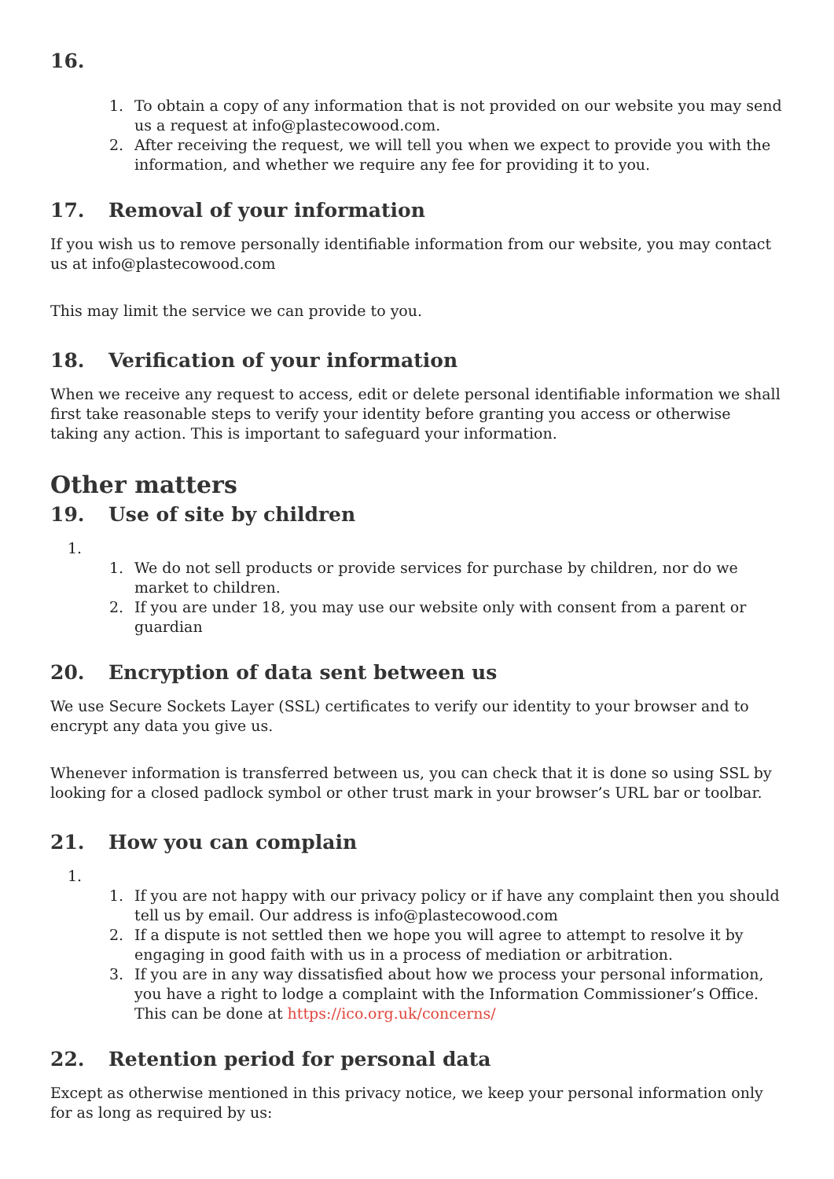16.
1. To obtain a copy of any information that is not provided on our website you may send us a request at info@plastecowood.com.
2. After receiving the request, we will tell you when we expect to provide you with the information, and whether we require any fee for providing it to you.
17. Removal of your information
If you wish us to remove personally identifiable information from our website, you may contact us at info@plastecowood.com
This may limit the service we can provide to you.
18. Verification of your information
When we receive any request to access, edit or delete personal identifiable information we shall first take reasonable steps to verify your identity before granting you access or otherwise taking any action. This is important to safeguard your information.
Other matters
19. Use of site by children
1.
1. We do not sell products or provide services for purchase by children, nor do we market to children.
2. If you are under 18, you may use our website only with consent from a parent or guardian
20. Encryption of data sent between us
We use Secure Sockets Layer (SSL) certificates to verify our identity to your browser and to encrypt any data you give us.
Whenever information is transferred between us, you can check that it is done so using SSL by looking for a closed padlock symbol or other trust mark in your browser’s URL bar or toolbar.
21. How you can complain
1.
1. If you are not happy with our privacy policy or if have any complaint then you should tell us by email. Our address is info@plastecowood.com
2. If a dispute is not settled then we hope you will agree to attempt to resolve it by engaging in good faith with us in a process of mediation or arbitration.
3. If you are in any way dissatisfied about how we process your personal information, you have a right to lodge a complaint with the Information Commissioner’s Office. This can be done at https://ico.org.uk/concerns/
22. Retention period for personal data
Except as otherwise mentioned in this privacy notice, we keep your personal information only for as long as required by us: